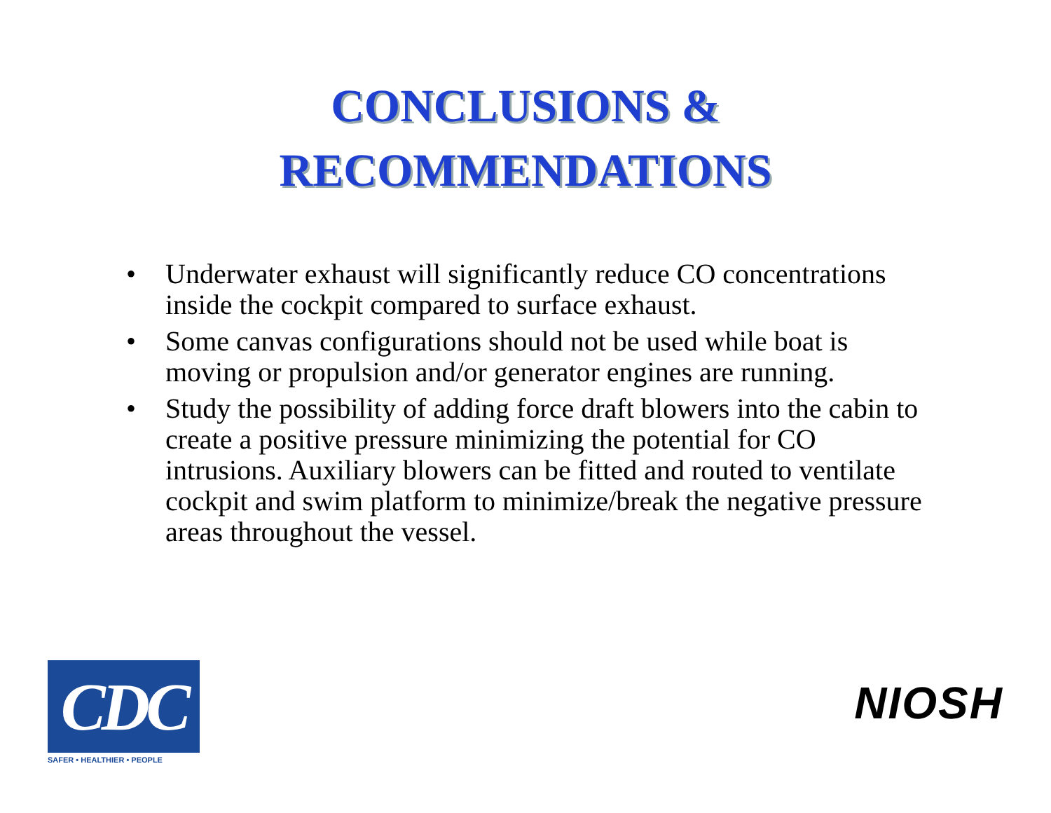CONCLUSIONS &
RECOMMENDATIONS
• Underwater exhaust will significantly reduce CO concentrations inside the cockpit compared to surface exhaust.
• Some canvas configurations should not be used while boat is moving or propulsion and/or generator engines are running.
• Study the possibility of adding force draft blowers into the cabin to create a positive pressure minimizing the potential for CO intrusions. Auxiliary blowers can be fitted and routed to ventilate cockpit and swim platform to minimize/break the negative pressure areas throughout the vessel.
CDC
SAFER • HEALTHIER • PEOPLE
NIOSH